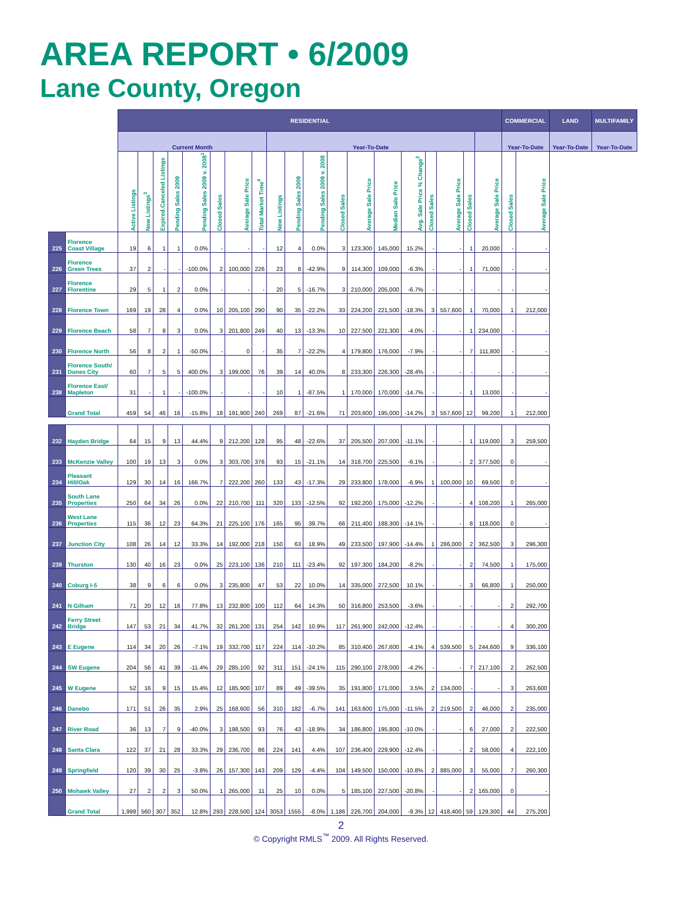AREA REPORT • 6/2009
Lane County, Oregon
| | | RESIDENTIAL | | | | | | | | | | | | | | | | | | | COMMERCIAL | | LAND | MULTIFAMILY |
| --- | --- | --- | --- | --- | --- | --- | --- | --- | --- | --- | --- | --- | --- | --- | --- | --- | --- | --- | --- | --- | --- | --- | --- | --- |
| | | Current Month | | | | | | | | Year-To-Date | | | | | | | | | | | Year-To-Date | | Year-To-Date | Year-To-Date |
| | | Active Listings | New Listings<sup>3</sup> | Expired.Canceled Listings | Pending Sales 2009 | Pending Sales 2009 v. 2008<sup>1</sup> | Closed Sales | Average Sale Price | Total Market Time<sup>4</sup> | New Listings | Pending Sales 2009 | Pending Sales 2009 v. 2008 | Closed Sales | Average Sale Price | Median Sale Price | Avg. Sale Price % Change<sup>2</sup> | Closed Sales | Average Sale Price | Closed Sales | Average Sale Price | Closed Sales | Average Sale Price | | |
| 225 | Florence Coast Village | 19 | 6 | 1 | 1 | 0.0% | - | - | - | 12 | 4 | 0.0% | 3 | 123,300 | 145,000 | 15.2% | - | - | 1 | 20,000 | - | - | | |
| 226 | Florence Green Trees | 37 | 2 | - | - | -100.0% | 2 | 100,000 | 226 | 23 | 8 | -42.9% | 9 | 114,300 | 109,000 | -6.3% | - | - | 1 | 71,000 | - | - | | |
| 227 | Florence Florentine | 29 | 5 | 1 | 2 | 0.0% | - | - | - | 20 | 5 | -16.7% | 3 | 210,000 | 205,000 | -6.7% | - | - | - | - | - | - | | |
| 228 | Florence Town | 169 | 19 | 28 | 4 | 0.0% | 10 | 205,100 | 290 | 90 | 35 | -22.2% | 33 | 224,200 | 221,500 | -18.3% | 3 | 557,600 | 1 | 70,000 | 1 | 212,000 | | |
| 229 | Florence Beach | 58 | 7 | 8 | 3 | 0.0% | 3 | 201,800 | 249 | 40 | 13 | -13.3% | 10 | 227,500 | 221,300 | -4.0% | - | - | 1 | 234,000 | - | - | | |
| 230 | Florence North | 56 | 8 | 2 | 1 | -50.0% | - | 0 | - | 35 | 7 | -22.2% | 4 | 179,800 | 176,000 | -7.9% | - | - | 7 | 111,800 | - | - | | |
| 231 | Florence South/ Dunes City | 60 | 7 | 5 | 5 | 400.0% | 3 | 199,000 | 76 | 39 | 14 | 40.0% | 8 | 233,300 | 226,300 | -28.4% | - | - | - | - | - | - | | |
| 238 | Florence East/ Mapleton | 31 | - | 1 | - | -100.0% | - | - | - | 10 | 1 | -87.5% | 1 | 170,000 | 170,000 | -14.7% | - | - | 1 | 13,000 | - | - | | |
| | Grand Total | 459 | 54 | 46 | 16 | -15.8% | 18 | 191,900 | 240 | 269 | 87 | -21.6% | 71 | 203,600 | 195,000 | -14.2% | 3 | 557,600 | 12 | 99,200 | 1 | 212,000 | | |
| 232 | Hayden Bridge | 64 | 15 | 9 | 13 | 44.4% | 9 | 212,200 | 128 | 95 | 48 | -22.6% | 37 | 205,500 | 207,000 | -11.1% | - | - | 1 | 119,000 | 3 | 259,500 | | |
| 233 | McKenzie Valley | 100 | 19 | 13 | 3 | 0.0% | 3 | 303,700 | 376 | 93 | 15 | -21.1% | 14 | 318,700 | 225,500 | -6.1% | - | - | 2 | 377,500 | 0 | - | | |
| 234 | Pleasant Hill/Oak | 129 | 30 | 14 | 16 | 166.7% | 7 | 222,200 | 260 | 133 | 43 | -17.3% | 29 | 233,800 | 178,000 | -6.9% | 1 | 100,000 | 10 | 69,500 | 0 | - | | |
| 235 | South Lane Properties | 250 | 64 | 34 | 26 | 0.0% | 22 | 210,700 | 111 | 320 | 133 | -12.5% | 92 | 192,200 | 175,000 | -12.2% | - | - | 4 | 108,200 | 1 | 265,000 | | |
| 236 | West Lane Properties | 115 | 36 | 12 | 23 | 64.3% | 21 | 225,100 | 176 | 165 | 95 | 39.7% | 66 | 211,400 | 188,300 | -14.1% | - | - | 8 | 118,000 | 0 | - | | |
| 237 | Junction City | 108 | 26 | 14 | 12 | 33.3% | 14 | 192,000 | 218 | 150 | 63 | 18.9% | 49 | 233,500 | 197,900 | -14.4% | 1 | 286,000 | 2 | 362,500 | 3 | 296,300 | | |
| 239 | Thurston | 130 | 40 | 16 | 23 | 0.0% | 25 | 223,100 | 136 | 210 | 111 | -23.4% | 92 | 197,300 | 184,200 | -8.2% | - | - | 2 | 74,500 | 1 | 175,000 | | |
| 240 | Coburg I-5 | 38 | 9 | 6 | 6 | 0.0% | 3 | 235,800 | 47 | 53 | 22 | 10.0% | 14 | 335,000 | 272,500 | 10.1% | - | - | 3 | 66,800 | 1 | 250,000 | | |
| 241 | N Gilham | 71 | 20 | 12 | 16 | 77.8% | 13 | 232,800 | 100 | 112 | 64 | 14.3% | 50 | 316,800 | 253,500 | -3.6% | - | - | - | - | 2 | 292,700 | | |
| 242 | Ferry Street Bridge | 147 | 53 | 21 | 34 | 41.7% | 32 | 261,200 | 131 | 254 | 142 | 10.9% | 117 | 261,900 | 242,000 | -12.4% | - | - | - | - | 4 | 300,200 | | |
| 243 | E Eugene | 114 | 34 | 20 | 26 | -7.1% | 19 | 332,700 | 117 | 224 | 114 | -10.2% | 85 | 310,400 | 267,600 | -4.1% | 4 | 539,500 | 5 | 244,600 | 9 | 336,100 | | |
| 244 | SW Eugene | 204 | 56 | 41 | 39 | -11.4% | 29 | 285,100 | 92 | 311 | 151 | -24.1% | 115 | 290,100 | 278,000 | -4.2% | - | - | 7 | 217,100 | 2 | 262,500 | | |
| 245 | W Eugene | 52 | 16 | 9 | 15 | 15.4% | 12 | 185,900 | 107 | 89 | 49 | -39.5% | 35 | 191,800 | 171,000 | 3.5% | 2 | 134,000 | - | - | 3 | 263,600 | | |
| 246 | Danebo | 171 | 51 | 26 | 35 | 2.9% | 25 | 168,600 | 56 | 310 | 182 | -6.7% | 141 | 163,600 | 175,000 | -11.5% | 2 | 219,500 | 2 | 46,000 | 2 | 235,000 | | |
| 247 | River Road | 36 | 13 | 7 | 9 | -40.0% | 3 | 198,500 | 93 | 76 | 43 | -18.9% | 34 | 186,800 | 195,800 | -10.0% | - | - | 6 | 27,000 | 2 | 222,500 | | |
| 248 | Santa Clara | 122 | 37 | 21 | 28 | 33.3% | 29 | 236,700 | 86 | 224 | 141 | 4.4% | 107 | 236,400 | 229,900 | -12.4% | - | - | 2 | 58,000 | 4 | 222,100 | | |
| 249 | Springfield | 120 | 39 | 30 | 25 | -3.8% | 26 | 157,300 | 143 | 209 | 129 | -4.4% | 104 | 149,500 | 150,000 | -10.8% | 2 | 885,000 | 3 | 55,000 | 7 | 260,300 | | |
| 250 | Mohawk Valley | 27 | 2 | 2 | 3 | 50.0% | 1 | 265,000 | 11 | 25 | 10 | 0.0% | 5 | 185,100 | 227,500 | -20.8% | - | - | 2 | 165,000 | 0 | - | | |
| | Grand Total | 1,998 | 560 | 307 | 352 | 12.8% | 293 | 228,500 | 124 | 3053 | 1555 | -8.0% | 1,186 | 226,700 | 204,000 | -9.3% | 12 | 418,400 | 59 | 129,300 | 44 | 275,200 | | |
2
© Copyright RMLS<sup>™</sup> 2009. All Rights Reserved.